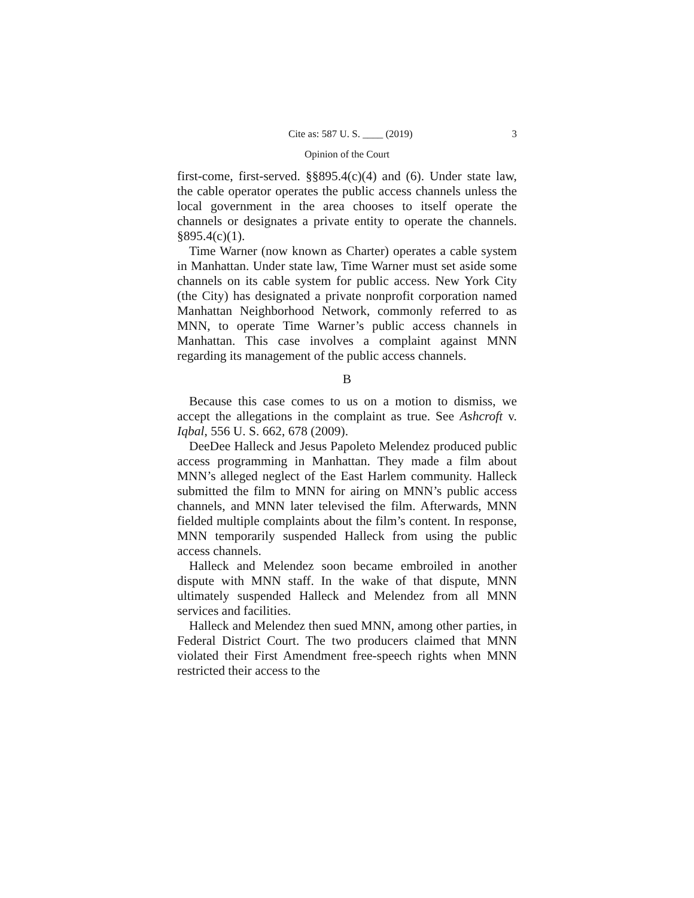Cite as: 587 U. S. ____ (2019) 3
Opinion of the Court
first-come, first-served. §§895.4(c)(4) and (6). Under state law, the cable operator operates the public access channels unless the local government in the area chooses to itself operate the channels or designates a private entity to operate the channels. §895.4(c)(1).
Time Warner (now known as Charter) operates a cable system in Manhattan. Under state law, Time Warner must set aside some channels on its cable system for public access. New York City (the City) has designated a private nonprofit corporation named Manhattan Neighborhood Network, commonly referred to as MNN, to operate Time Warner’s public access channels in Manhattan. This case involves a complaint against MNN regarding its management of the public access channels.
B
Because this case comes to us on a motion to dismiss, we accept the allegations in the complaint as true. See Ashcroft v. Iqbal, 556 U. S. 662, 678 (2009).
DeeDee Halleck and Jesus Papoleto Melendez produced public access programming in Manhattan. They made a film about MNN’s alleged neglect of the East Harlem community. Halleck submitted the film to MNN for airing on MNN’s public access channels, and MNN later televised the film. Afterwards, MNN fielded multiple complaints about the film’s content. In response, MNN temporarily suspended Halleck from using the public access channels.
Halleck and Melendez soon became embroiled in another dispute with MNN staff. In the wake of that dispute, MNN ultimately suspended Halleck and Melendez from all MNN services and facilities.
Halleck and Melendez then sued MNN, among other parties, in Federal District Court. The two producers claimed that MNN violated their First Amendment free-speech rights when MNN restricted their access to the